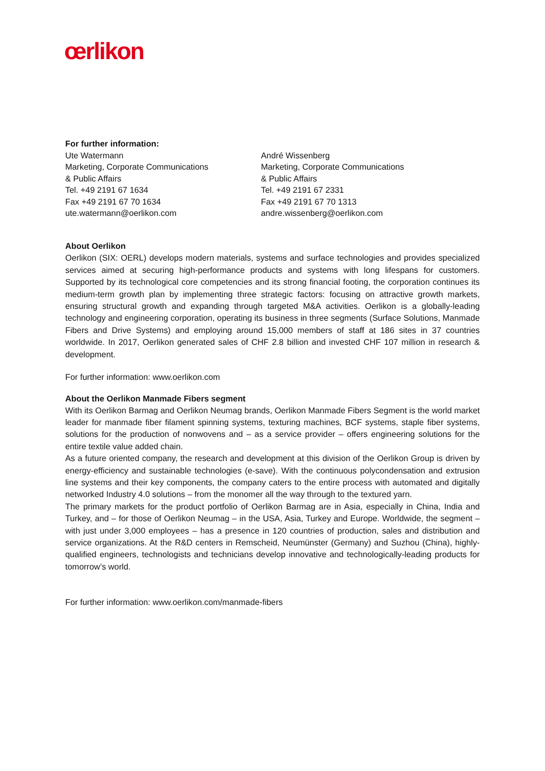œrlikon
For further information:
Ute Watermann
Marketing, Corporate Communications
& Public Affairs
Tel. +49 2191 67 1634
Fax +49 2191 67 70 1634
ute.watermann@oerlikon.com
André Wissenberg
Marketing, Corporate Communications
& Public Affairs
Tel. +49 2191 67 2331
Fax +49 2191 67 70 1313
andre.wissenberg@oerlikon.com
About Oerlikon
Oerlikon (SIX: OERL) develops modern materials, systems and surface technologies and provides specialized services aimed at securing high-performance products and systems with long lifespans for customers. Supported by its technological core competencies and its strong financial footing, the corporation continues its medium-term growth plan by implementing three strategic factors: focusing on attractive growth markets, ensuring structural growth and expanding through targeted M&A activities. Oerlikon is a globally-leading technology and engineering corporation, operating its business in three segments (Surface Solutions, Manmade Fibers and Drive Systems) and employing around 15,000 members of staff at 186 sites in 37 countries worldwide. In 2017, Oerlikon generated sales of CHF 2.8 billion and invested CHF 107 million in research & development.
For further information: www.oerlikon.com
About the Oerlikon Manmade Fibers segment
With its Oerlikon Barmag and Oerlikon Neumag brands, Oerlikon Manmade Fibers Segment is the world market leader for manmade fiber filament spinning systems, texturing machines, BCF systems, staple fiber systems, solutions for the production of nonwovens and – as a service provider – offers engineering solutions for the entire textile value added chain.
As a future oriented company, the research and development at this division of the Oerlikon Group is driven by energy-efficiency and sustainable technologies (e-save). With the continuous polycondensation and extrusion line systems and their key components, the company caters to the entire process with automated and digitally networked Industry 4.0 solutions – from the monomer all the way through to the textured yarn.
The primary markets for the product portfolio of Oerlikon Barmag are in Asia, especially in China, India and Turkey, and – for those of Oerlikon Neumag – in the USA, Asia, Turkey and Europe. Worldwide, the segment – with just under 3,000 employees – has a presence in 120 countries of production, sales and distribution and service organizations. At the R&D centers in Remscheid, Neumünster (Germany) and Suzhou (China), highly-qualified engineers, technologists and technicians develop innovative and technologically-leading products for tomorrow’s world.
For further information: www.oerlikon.com/manmade-fibers